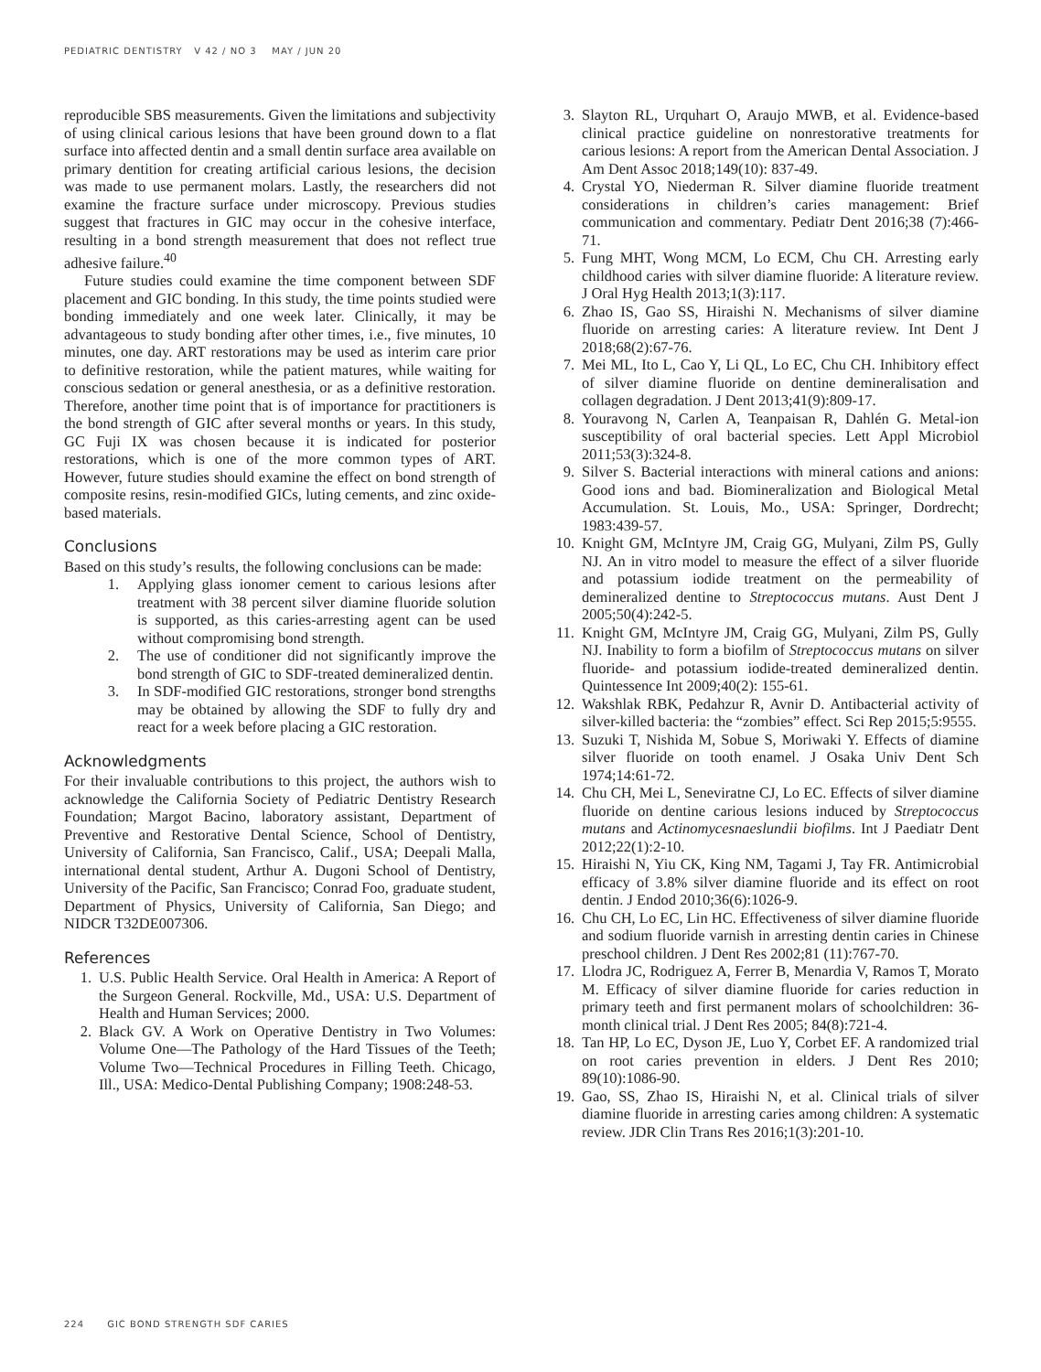PEDIATRIC DENTISTRY V 42 / NO 3 MAY / JUN 20
reproducible SBS measurements. Given the limitations and subjectivity of using clinical carious lesions that have been ground down to a flat surface into affected dentin and a small dentin surface area available on primary dentition for creating artificial carious lesions, the decision was made to use permanent molars. Lastly, the researchers did not examine the fracture surface under microscopy. Previous studies suggest that fractures in GIC may occur in the cohesive interface, resulting in a bond strength measurement that does not reflect true adhesive failure.<sup>40</sup>
Future studies could examine the time component between SDF placement and GIC bonding. In this study, the time points studied were bonding immediately and one week later. Clinically, it may be advantageous to study bonding after other times, i.e., five minutes, 10 minutes, one day. ART restorations may be used as interim care prior to definitive restoration, while the patient matures, while waiting for conscious sedation or general anesthesia, or as a definitive restoration. Therefore, another time point that is of importance for practitioners is the bond strength of GIC after several months or years. In this study, GC Fuji IX was chosen because it is indicated for posterior restorations, which is one of the more common types of ART. However, future studies should examine the effect on bond strength of composite resins, resin-modified GICs, luting cements, and zinc oxide-based materials.
Conclusions
Based on this study’s results, the following conclusions can be made:
1. Applying glass ionomer cement to carious lesions after treatment with 38 percent silver diamine fluoride solution is supported, as this caries-arresting agent can be used without compromising bond strength.
2. The use of conditioner did not significantly improve the bond strength of GIC to SDF-treated demineralized dentin.
3. In SDF-modified GIC restorations, stronger bond strengths may be obtained by allowing the SDF to fully dry and react for a week before placing a GIC restoration.
Acknowledgments
For their invaluable contributions to this project, the authors wish to acknowledge the California Society of Pediatric Dentistry Research Foundation; Margot Bacino, laboratory assistant, Department of Preventive and Restorative Dental Science, School of Dentistry, University of California, San Francisco, Calif., USA; Deepali Malla, international dental student, Arthur A. Dugoni School of Dentistry, University of the Pacific, San Francisco; Conrad Foo, graduate student, Department of Physics, University of California, San Diego; and NIDCR T32DE007306.
References
1. U.S. Public Health Service. Oral Health in America: A Report of the Surgeon General. Rockville, Md., USA: U.S. Department of Health and Human Services; 2000.
2. Black GV. A Work on Operative Dentistry in Two Volumes: Volume One—The Pathology of the Hard Tissues of the Teeth; Volume Two—Technical Procedures in Filling Teeth. Chicago, Ill., USA: Medico-Dental Publishing Company; 1908:248-53.
3. Slayton RL, Urquhart O, Araujo MWB, et al. Evidence-based clinical practice guideline on nonrestorative treatments for carious lesions: A report from the American Dental Association. J Am Dent Assoc 2018;149(10): 837-49.
4. Crystal YO, Niederman R. Silver diamine fluoride treatment considerations in children’s caries management: Brief communication and commentary. Pediatr Dent 2016;38 (7):466-71.
5. Fung MHT, Wong MCM, Lo ECM, Chu CH. Arresting early childhood caries with silver diamine fluoride: A literature review. J Oral Hyg Health 2013;1(3):117.
6. Zhao IS, Gao SS, Hiraishi N. Mechanisms of silver diamine fluoride on arresting caries: A literature review. Int Dent J 2018;68(2):67-76.
7. Mei ML, Ito L, Cao Y, Li QL, Lo EC, Chu CH. Inhibitory effect of silver diamine fluoride on dentine demineralisation and collagen degradation. J Dent 2013;41(9):809-17.
8. Youravong N, Carlen A, Teanpaisan R, Dahlén G. Metal-ion susceptibility of oral bacterial species. Lett Appl Microbiol 2011;53(3):324-8.
9. Silver S. Bacterial interactions with mineral cations and anions: Good ions and bad. Biomineralization and Biological Metal Accumulation. St. Louis, Mo., USA: Springer, Dordrecht; 1983:439-57.
10. Knight GM, McIntyre JM, Craig GG, Mulyani, Zilm PS, Gully NJ. An in vitro model to measure the effect of a silver fluoride and potassium iodide treatment on the permeability of demineralized dentine to Streptococcus mutans. Aust Dent J 2005;50(4):242-5.
11. Knight GM, McIntyre JM, Craig GG, Mulyani, Zilm PS, Gully NJ. Inability to form a biofilm of Streptococcus mutans on silver fluoride- and potassium iodide-treated demineralized dentin. Quintessence Int 2009;40(2): 155-61.
12. Wakshlak RBK, Pedahzur R, Avnir D. Antibacterial activity of silver-killed bacteria: the “zombies” effect. Sci Rep 2015;5:9555.
13. Suzuki T, Nishida M, Sobue S, Moriwaki Y. Effects of diamine silver fluoride on tooth enamel. J Osaka Univ Dent Sch 1974;14:61-72.
14. Chu CH, Mei L, Seneviratne CJ, Lo EC. Effects of silver diamine fluoride on dentine carious lesions induced by Streptococcus mutans and Actinomycesnaeslundii biofilms. Int J Paediatr Dent 2012;22(1):2-10.
15. Hiraishi N, Yiu CK, King NM, Tagami J, Tay FR. Antimicrobial efficacy of 3.8% silver diamine fluoride and its effect on root dentin. J Endod 2010;36(6):1026-9.
16. Chu CH, Lo EC, Lin HC. Effectiveness of silver diamine fluoride and sodium fluoride varnish in arresting dentin caries in Chinese preschool children. J Dent Res 2002;81 (11):767-70.
17. Llodra JC, Rodriguez A, Ferrer B, Menardia V, Ramos T, Morato M. Efficacy of silver diamine fluoride for caries reduction in primary teeth and first permanent molars of schoolchildren: 36-month clinical trial. J Dent Res 2005; 84(8):721-4.
18. Tan HP, Lo EC, Dyson JE, Luo Y, Corbet EF. A randomized trial on root caries prevention in elders. J Dent Res 2010; 89(10):1086-90.
19. Gao, SS, Zhao IS, Hiraishi N, et al. Clinical trials of silver diamine fluoride in arresting caries among children: A systematic review. JDR Clin Trans Res 2016;1(3):201-10.
224 GIC BOND STRENGTH SDF CARIES